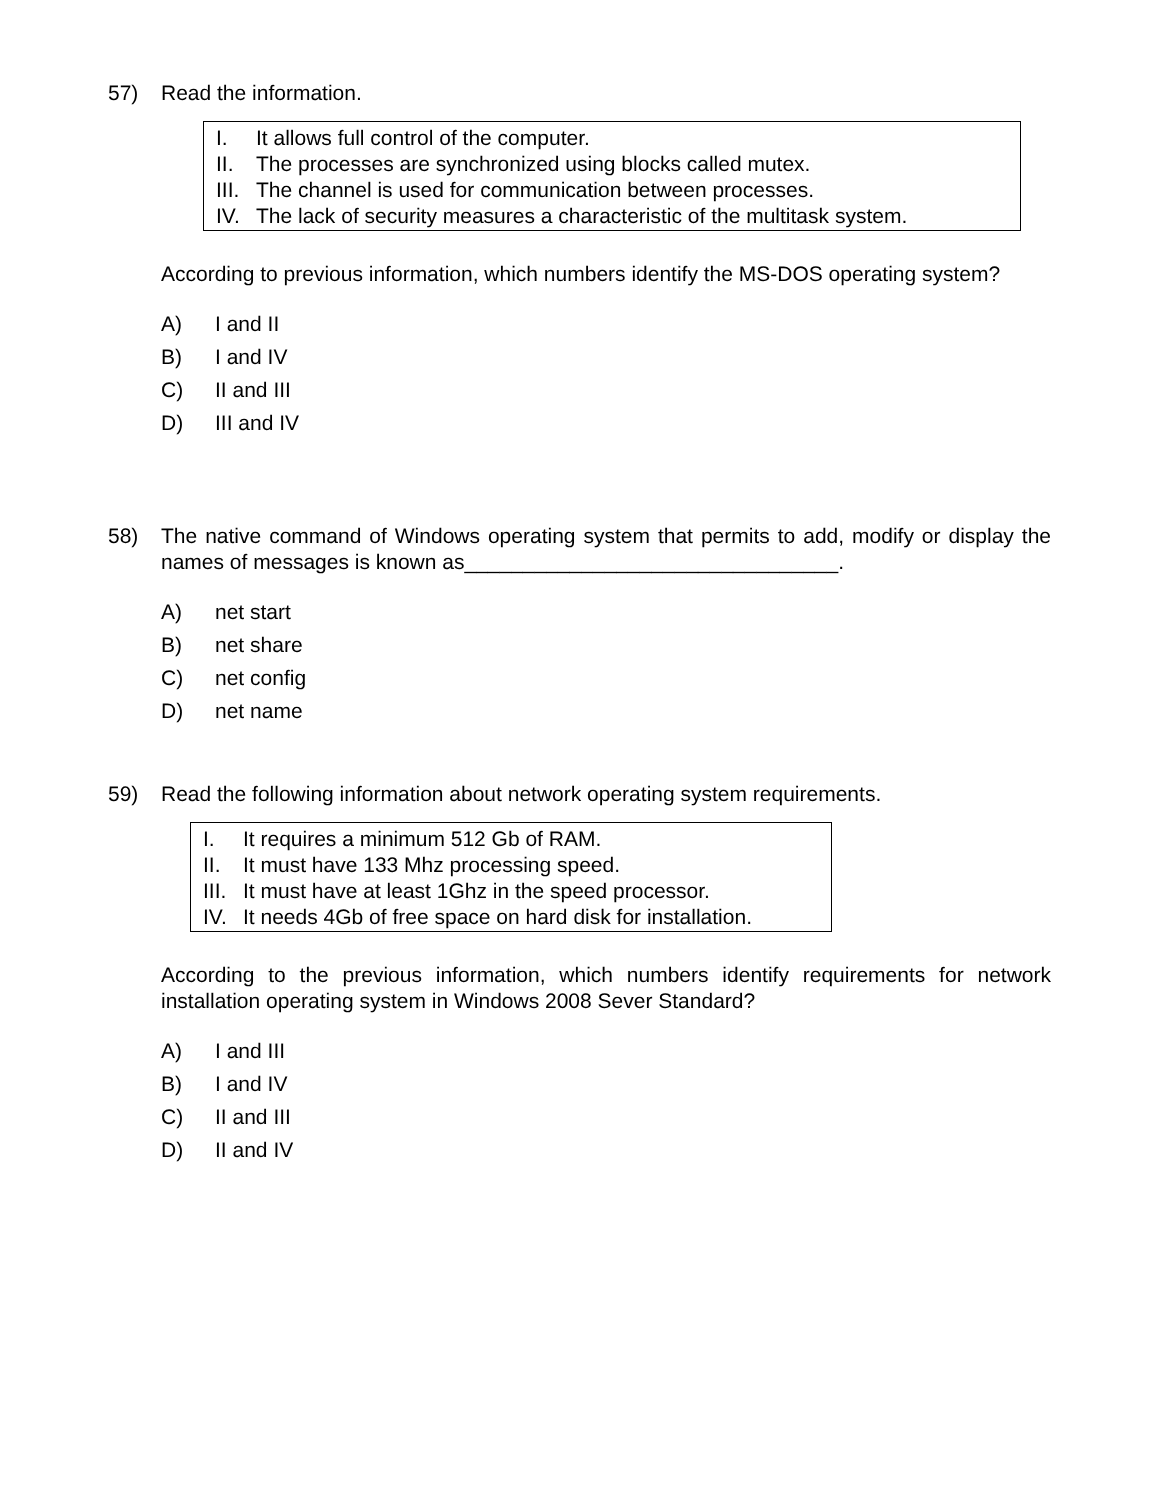57) Read the information.
I. It allows full control of the computer.
II. The processes are synchronized using blocks called mutex.
III. The channel is used for communication between processes.
IV. The lack of security measures a characteristic of the multitask system.
According to previous information, which numbers identify the MS-DOS operating system?
A) I and II
B) I and IV
C) II and III
D) III and IV
58)
The native command of Windows operating system that permits to add, modify or display the names of messages is known as________________________________.
A) net start
B) net share
C) net config
D) net name
59) Read the following information about network operating system requirements.
I. It requires a minimum 512 Gb of RAM.
II. It must have 133 Mhz processing speed.
III. It must have at least 1Ghz in the speed processor.
IV. It needs 4Gb of free space on hard disk for installation.
According to the previous information, which numbers identify requirements for network installation operating system in Windows 2008 Sever Standard?
A) I and III
B) I and IV
C) II and III
D) II and IV